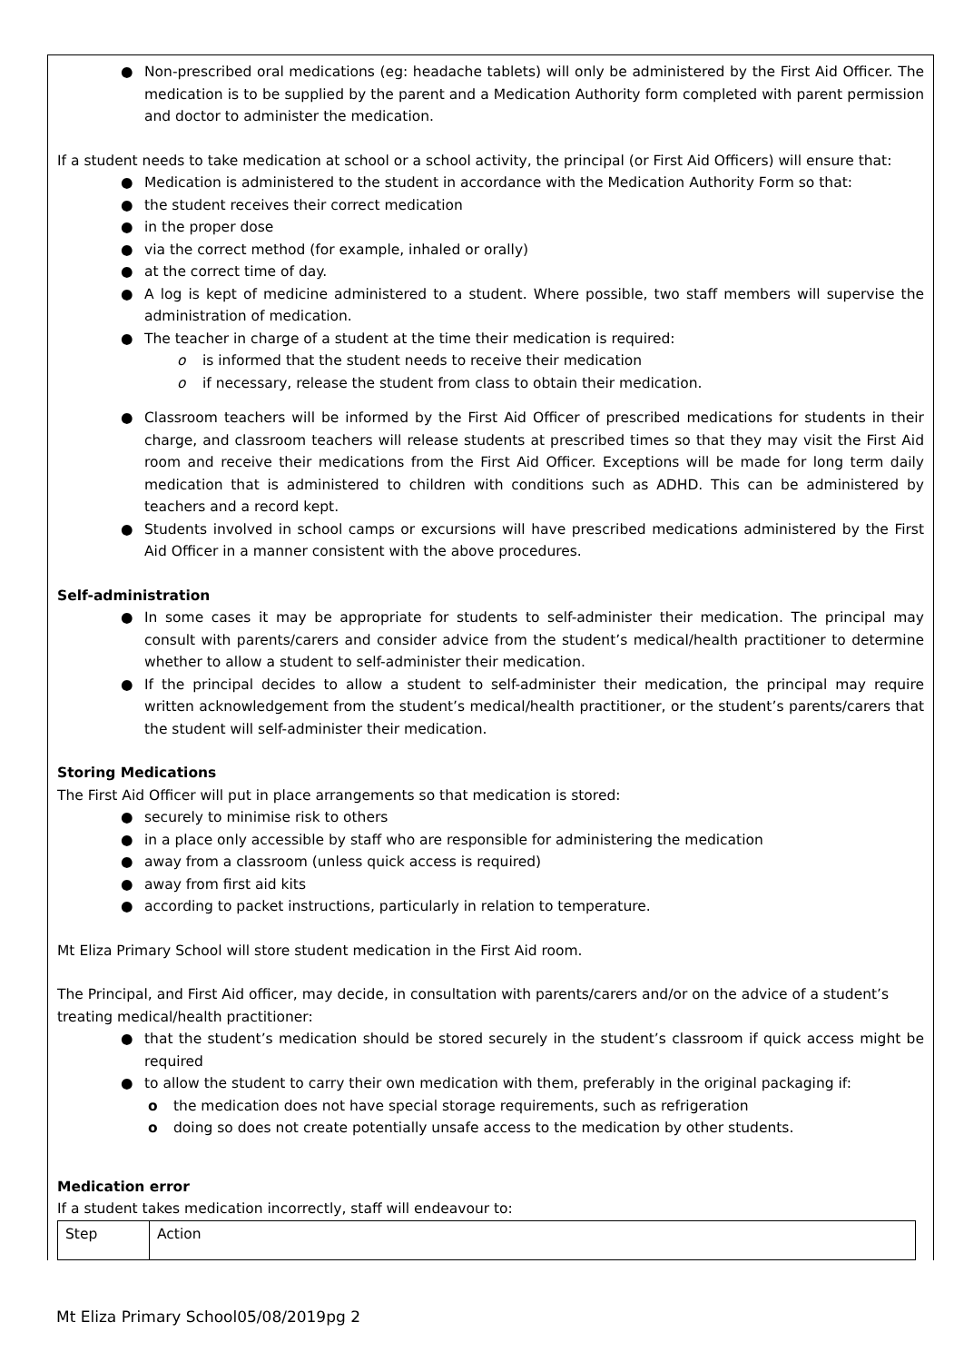● Non-prescribed oral medications (eg: headache tablets) will only be administered by the First Aid Officer. The medication is to be supplied by the parent and a Medication Authority form completed with parent permission and doctor to administer the medication.
If a student needs to take medication at school or a school activity, the principal (or First Aid Officers) will ensure that:
● Medication is administered to the student in accordance with the Medication Authority Form so that:
● the student receives their correct medication
● in the proper dose
● via the correct method (for example, inhaled or orally)
● at the correct time of day.
● A log is kept of medicine administered to a student. Where possible, two staff members will supervise the administration of medication.
● The teacher in charge of a student at the time their medication is required:
o is informed that the student needs to receive their medication
o if necessary, release the student from class to obtain their medication.
● Classroom teachers will be informed by the First Aid Officer of prescribed medications for students in their charge, and classroom teachers will release students at prescribed times so that they may visit the First Aid room and receive their medications from the First Aid Officer. Exceptions will be made for long term daily medication that is administered to children with conditions such as ADHD. This can be administered by teachers and a record kept.
● Students involved in school camps or excursions will have prescribed medications administered by the First Aid Officer in a manner consistent with the above procedures.
Self-administration
● In some cases it may be appropriate for students to self-administer their medication. The principal may consult with parents/carers and consider advice from the student’s medical/health practitioner to determine whether to allow a student to self-administer their medication.
● If the principal decides to allow a student to self-administer their medication, the principal may require written acknowledgement from the student’s medical/health practitioner, or the student’s parents/carers that the student will self-administer their medication.
Storing Medications
The First Aid Officer will put in place arrangements so that medication is stored:
● securely to minimise risk to others
● in a place only accessible by staff who are responsible for administering the medication
● away from a classroom (unless quick access is required)
● away from first aid kits
● according to packet instructions, particularly in relation to temperature.
Mt Eliza Primary School will store student medication in the First Aid room.
The Principal, and First Aid officer, may decide, in consultation with parents/carers and/or on the advice of a student’s treating medical/health practitioner:
● that the student’s medication should be stored securely in the student’s classroom if quick access might be required
● to allow the student to carry their own medication with them, preferably in the original packaging if:
o the medication does not have special storage requirements, such as refrigeration
o doing so does not create potentially unsafe access to the medication by other students.
Medication error
If a student takes medication incorrectly, staff will endeavour to:
| Step | Action |
Mt Eliza Primary School05/08/2019pg 2